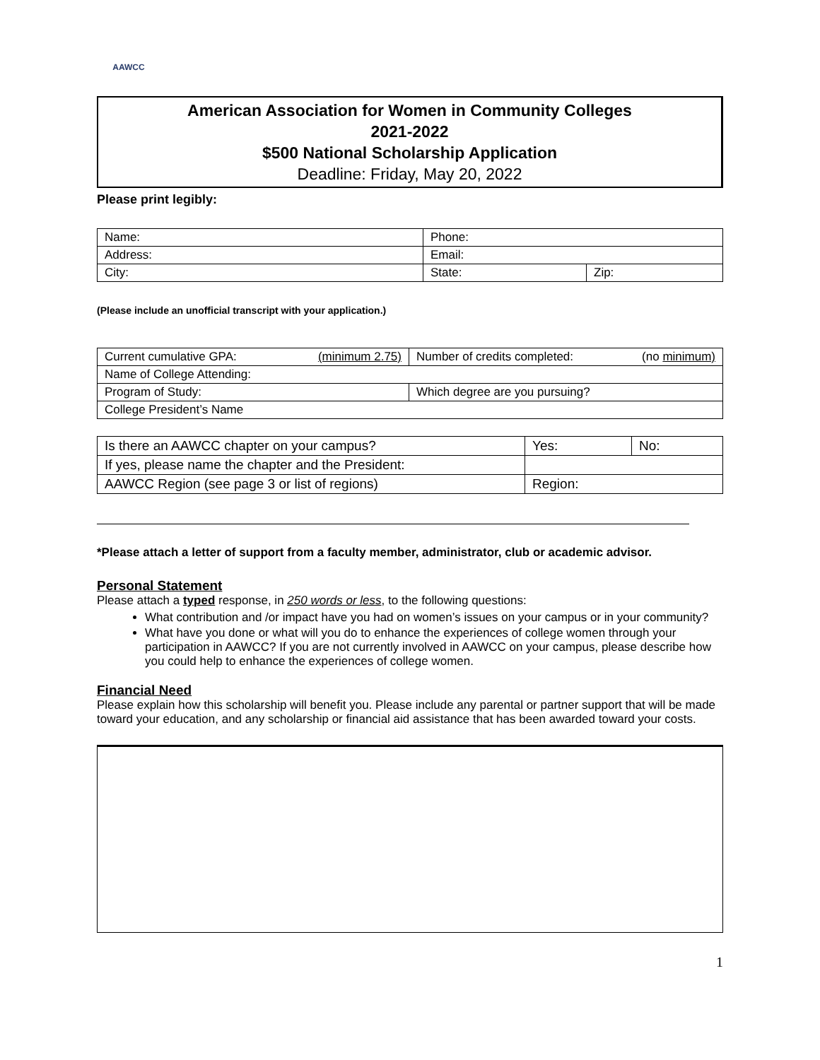AAWCC
American Association for Women in Community Colleges
2021-2022
$500 National Scholarship Application
Deadline: Friday, May 20, 2022
Please print legibly:
| Name: | Phone: | |
| Address: | Email: | |
| City: | State: | Zip: |
(Please include an unofficial transcript with your application.)
| Current cumulative GPA: (minimum 2.75) | Number of credits completed: (no minimum) |
| Name of College Attending: | |
| Program of Study: | Which degree are you pursuing? |
| College President’s Name | |
| Is there an AAWCC chapter on your campus? | Yes: | No: |
| If yes, please name the chapter and the President: | | |
| AAWCC Region (see page 3 or list of regions) | Region: | |
*Please attach a letter of support from a faculty member, administrator, club or academic advisor.
Personal Statement
Please attach a typed response, in 250 words or less, to the following questions:
What contribution and /or impact have you had on women’s issues on your campus or in your community?
What have you done or what will you do to enhance the experiences of college women through your participation in AAWCC? If you are not currently involved in AAWCC on your campus, please describe how you could help to enhance the experiences of college women.
Financial Need
Please explain how this scholarship will benefit you. Please include any parental or partner support that will be made toward your education, and any scholarship or financial aid assistance that has been awarded toward your costs.
1